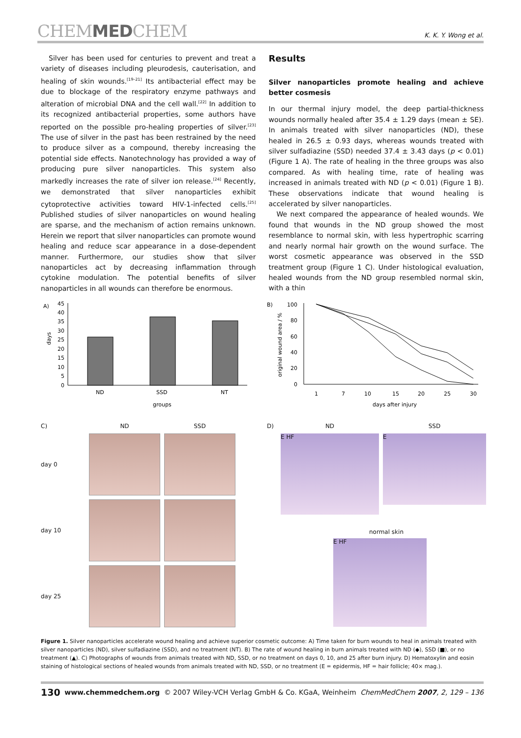CHEMMEDCHEM
K. K. Y. Wong et al.
Silver has been used for centuries to prevent and treat a variety of diseases including pleurodesis, cauterisation, and healing of skin wounds.<sup>[19–21]</sup> Its antibacterial effect may be due to blockage of the respiratory enzyme pathways and alteration of microbial DNA and the cell wall.<sup>[22]</sup> In addition to its recognized antibacterial properties, some authors have reported on the possible pro-healing properties of silver.<sup>[23]</sup> The use of silver in the past has been restrained by the need to produce silver as a compound, thereby increasing the potential side effects. Nanotechnology has provided a way of producing pure silver nanoparticles. This system also markedly increases the rate of silver ion release.<sup>[24]</sup> Recently, we demonstrated that silver nanoparticles exhibit cytoprotective activities toward HIV-1-infected cells.<sup>[25]</sup> Published studies of silver nanoparticles on wound healing are sparse, and the mechanism of action remains unknown. Herein we report that silver nanoparticles can promote wound healing and reduce scar appearance in a dose-dependent manner. Furthermore, our studies show that silver nanoparticles act by decreasing inflammation through cytokine modulation. The potential benefits of silver nanoparticles in all wounds can therefore be enormous.
Results
Silver nanoparticles promote healing and achieve better cosmesis
In our thermal injury model, the deep partial-thickness wounds normally healed after 35.4 ± 1.29 days (mean ± SE). In animals treated with silver nanoparticles (ND), these healed in 26.5 ± 0.93 days, whereas wounds treated with silver sulfadiazine (SSD) needed 37.4 ± 3.43 days (p < 0.01) (Figure 1 A). The rate of healing in the three groups was also compared. As with healing time, rate of healing was increased in animals treated with ND (p < 0.01) (Figure 1 B). These observations indicate that wound healing is accelerated by silver nanoparticles.
We next compared the appearance of healed wounds. We found that wounds in the ND group showed the most resemblance to normal skin, with less hypertrophic scarring and nearly normal hair growth on the wound surface. The worst cosmetic appearance was observed in the SSD treatment group (Figure 1 C). Under histological evaluation, healed wounds from the ND group resembled normal skin, with a thin
A)
days
45
40
35
30
25
20
15
10
5
0
ND
SSD
NT
groups
B)
original wound area / %
100
80
60
40
20
0
1
7
10
15
20
25
30
days after injury
C) ND SSD day 0
day 10
day 25
D) ND SSD
E HF
E
normal skin
E HF
Figure 1. Silver nanoparticles accelerate wound healing and achieve superior cosmetic outcome: A) Time taken for burn wounds to heal in animals treated with silver nanoparticles (ND), silver sulfadiazine (SSD), and no treatment (NT). B) The rate of wound healing in burn animals treated with ND (◆), SSD (■), or no treatment (▲). C) Photographs of wounds from animals treated with ND, SSD, or no treatment on days 0, 10, and 25 after burn injury. D) Hematoxylin and eosin staining of histological sections of healed wounds from animals treated with ND, SSD, or no treatment (E = epidermis, HF = hair follicle; 40× mag.).
130 www.chemmedchem.org © 2007 Wiley-VCH Verlag GmbH & Co. KGaA, Weinheim ChemMedChem 2007, 2, 129 – 136